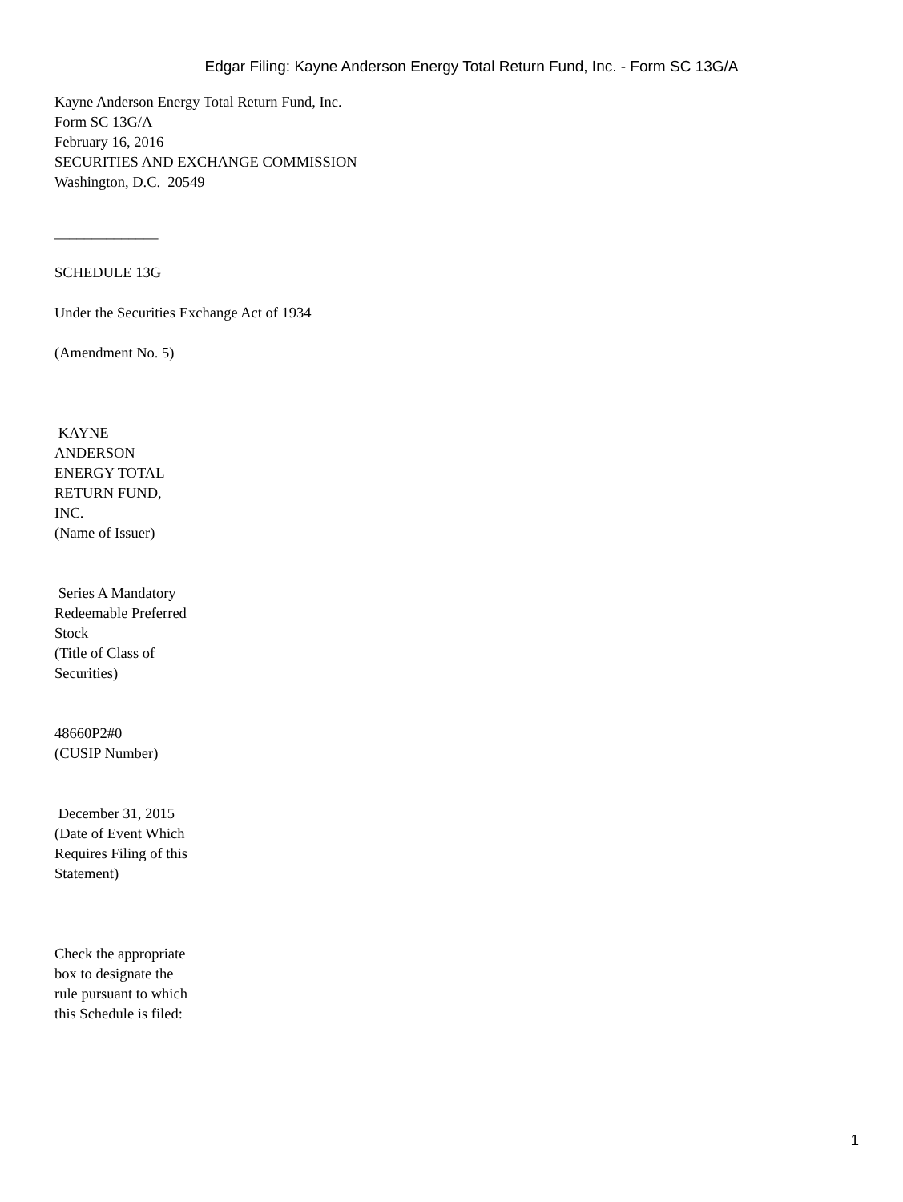Edgar Filing: Kayne Anderson Energy Total Return Fund, Inc. - Form SC 13G/A
Kayne Anderson Energy Total Return Fund, Inc.
Form SC 13G/A
February 16, 2016
SECURITIES AND EXCHANGE COMMISSION
Washington, D.C. 20549
______________
SCHEDULE 13G
Under the Securities Exchange Act of 1934
(Amendment No. 5)
KAYNE ANDERSON ENERGY TOTAL RETURN FUND, INC.
(Name of Issuer)
Series A Mandatory Redeemable Preferred Stock
(Title of Class of Securities)
48660P2#0
(CUSIP Number)
December 31, 2015
(Date of Event Which Requires Filing of this Statement)
Check the appropriate box to designate the rule pursuant to which this Schedule is filed:
1